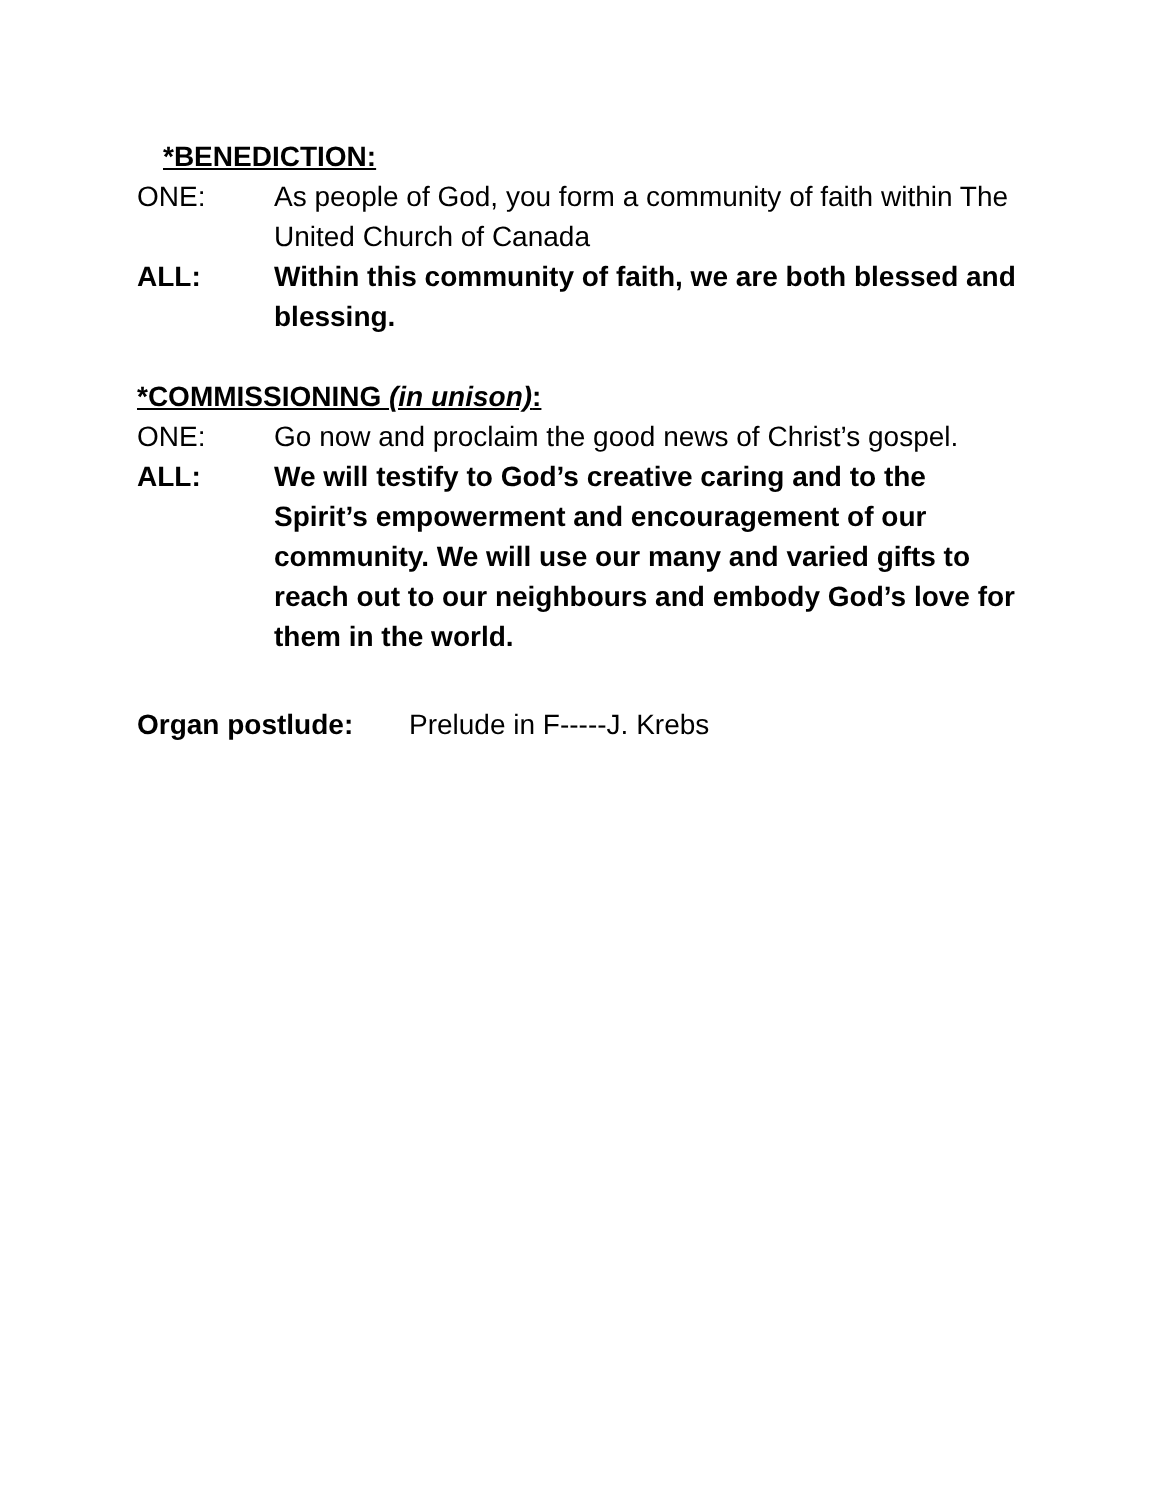*BENEDICTION:
ONE: As people of God, you form a community of faith within The United Church of Canada
ALL: Within this community of faith, we are both blessed and blessing.
*COMMISSIONING (in unison):
ONE: Go now and proclaim the good news of Christ’s gospel.
ALL: We will testify to God’s creative caring and to the Spirit’s empowerment and encouragement of our community. We will use our many and varied gifts to reach out to our neighbours and embody God’s love for them in the world.
Organ postlude: Prelude in F-----J. Krebs